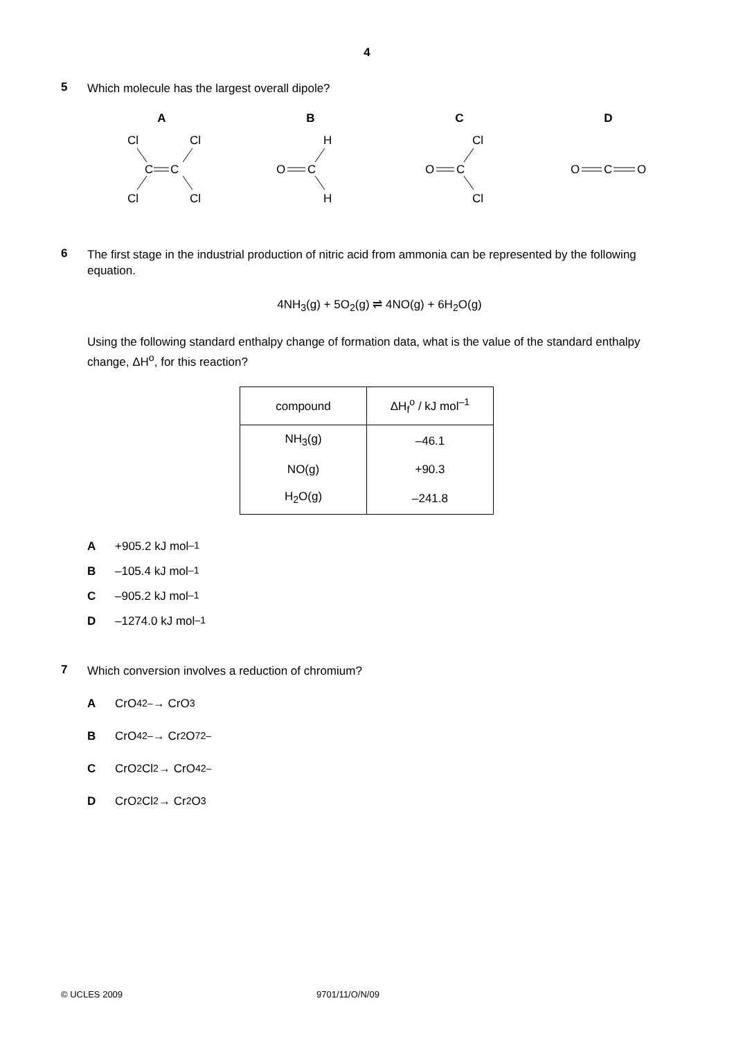4
5
Which molecule has the largest overall dipole?
A
Cl
Cl
C
C
Cl
Cl
B
O
C
H
H
C
O
C
Cl
Cl
D
O
C
O
6
The first stage in the industrial production of nitric acid from ammonia can be represented by the following equation.
4NH<sub>3</sub>(g) + 5O<sub>2</sub>(g) ⇌ 4NO(g) + 6H<sub>2</sub>O(g)
Using the following standard enthalpy change of formation data, what is the value of the standard enthalpy change, ΔH<sup>o</sup>, for this reaction?
| compound | ΔH<sub>f</sub><sup>o</sup> / kJ mol<sup>–1</sup> |
| --- | --- |
| NH<sub>3</sub>(g) | –46.1 |
| NO(g) | +90.3 |
| H<sub>2</sub>O(g) | –241.8 |
A +905.2 kJ mol<sup>–1</sup>
B –105.4 kJ mol<sup>–1</sup>
C –905.2 kJ mol<sup>–1</sup>
D –1274.0 kJ mol<sup>–1</sup>
7
Which conversion involves a reduction of chromium?
A CrO<sub>4</sub><sup>2–</sup> → CrO<sub>3</sub>
B CrO<sub>4</sub><sup>2–</sup> → Cr<sub>2</sub>O<sub>7</sub><sup>2–</sup>
C CrO<sub>2</sub>Cl<sub>2</sub> → CrO<sub>4</sub><sup>2–</sup>
D CrO<sub>2</sub>Cl<sub>2</sub> → Cr<sub>2</sub>O<sub>3</sub>
© UCLES 2009 9701/11/O/N/09